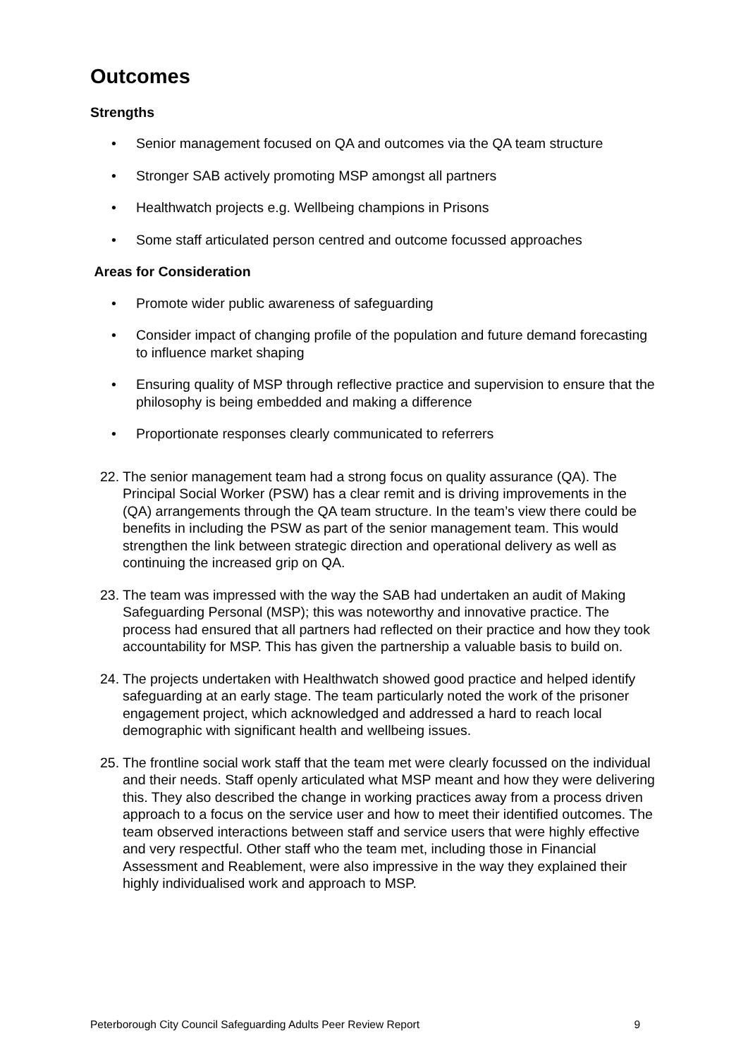Outcomes
Strengths
• Senior management focused on QA and outcomes via the QA team structure
• Stronger SAB actively promoting MSP amongst all partners
• Healthwatch projects e.g. Wellbeing champions in Prisons
• Some staff articulated person centred and outcome focussed approaches
Areas for Consideration
• Promote wider public awareness of safeguarding
• Consider impact of changing profile of the population and future demand forecasting to influence market shaping
• Ensuring quality of MSP through reflective practice and supervision to ensure that the philosophy is being embedded and making a difference
• Proportionate responses clearly communicated to referrers
22. The senior management team had a strong focus on quality assurance (QA). The Principal Social Worker (PSW) has a clear remit and is driving improvements in the (QA) arrangements through the QA team structure. In the team’s view there could be benefits in including the PSW as part of the senior management team. This would strengthen the link between strategic direction and operational delivery as well as continuing the increased grip on QA.
23. The team was impressed with the way the SAB had undertaken an audit of Making Safeguarding Personal (MSP); this was noteworthy and innovative practice. The process had ensured that all partners had reflected on their practice and how they took accountability for MSP. This has given the partnership a valuable basis to build on.
24. The projects undertaken with Healthwatch showed good practice and helped identify safeguarding at an early stage. The team particularly noted the work of the prisoner engagement project, which acknowledged and addressed a hard to reach local demographic with significant health and wellbeing issues.
25. The frontline social work staff that the team met were clearly focussed on the individual and their needs. Staff openly articulated what MSP meant and how they were delivering this. They also described the change in working practices away from a process driven approach to a focus on the service user and how to meet their identified outcomes. The team observed interactions between staff and service users that were highly effective and very respectful. Other staff who the team met, including those in Financial Assessment and Reablement, were also impressive in the way they explained their highly individualised work and approach to MSP.
Peterborough City Council Safeguarding Adults Peer Review Report 9